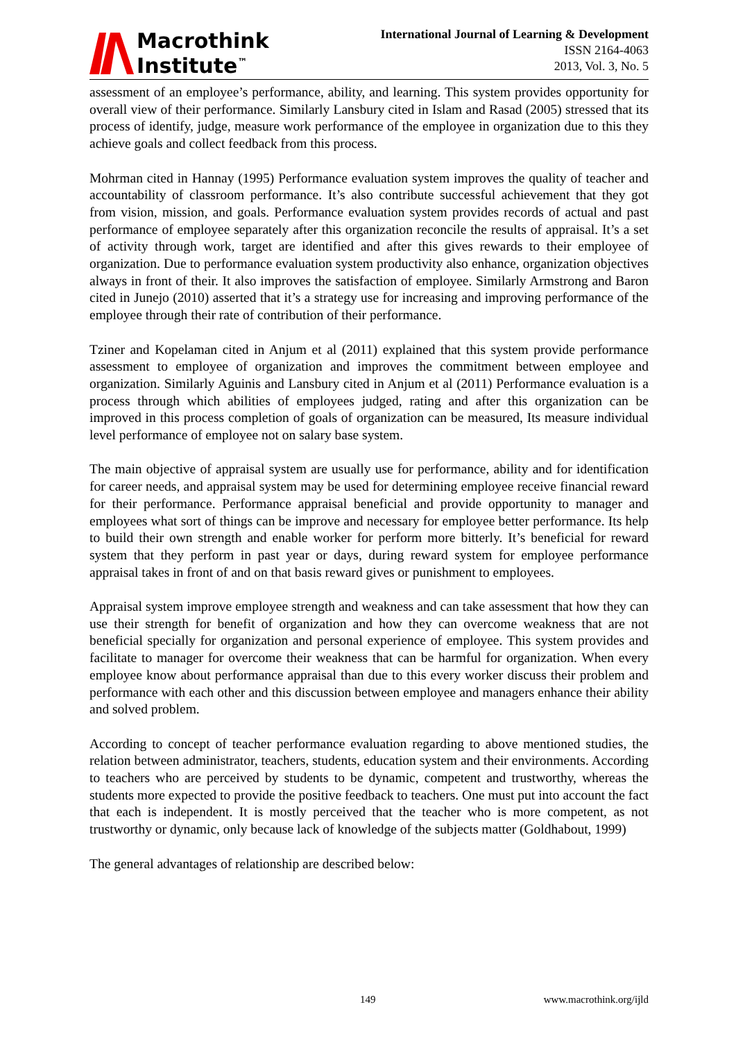Macrothink
Institute<sup>™</sup>
International Journal of Learning & Development
ISSN 2164-4063
2013, Vol. 3, No. 5
assessment of an employee’s performance, ability, and learning. This system provides opportunity for overall view of their performance. Similarly Lansbury cited in Islam and Rasad (2005) stressed that its process of identify, judge, measure work performance of the employee in organization due to this they achieve goals and collect feedback from this process.
Mohrman cited in Hannay (1995) Performance evaluation system improves the quality of teacher and accountability of classroom performance. It’s also contribute successful achievement that they got from vision, mission, and goals. Performance evaluation system provides records of actual and past performance of employee separately after this organization reconcile the results of appraisal. It’s a set of activity through work, target are identified and after this gives rewards to their employee of organization. Due to performance evaluation system productivity also enhance, organization objectives always in front of their. It also improves the satisfaction of employee. Similarly Armstrong and Baron cited in Junejo (2010) asserted that it’s a strategy use for increasing and improving performance of the employee through their rate of contribution of their performance.
Tziner and Kopelaman cited in Anjum et al (2011) explained that this system provide performance assessment to employee of organization and improves the commitment between employee and organization. Similarly Aguinis and Lansbury cited in Anjum et al (2011) Performance evaluation is a process through which abilities of employees judged, rating and after this organization can be improved in this process completion of goals of organization can be measured, Its measure individual level performance of employee not on salary base system.
The main objective of appraisal system are usually use for performance, ability and for identification for career needs, and appraisal system may be used for determining employee receive financial reward for their performance. Performance appraisal beneficial and provide opportunity to manager and employees what sort of things can be improve and necessary for employee better performance. Its help to build their own strength and enable worker for perform more bitterly. It’s beneficial for reward system that they perform in past year or days, during reward system for employee performance appraisal takes in front of and on that basis reward gives or punishment to employees.
Appraisal system improve employee strength and weakness and can take assessment that how they can use their strength for benefit of organization and how they can overcome weakness that are not beneficial specially for organization and personal experience of employee. This system provides and facilitate to manager for overcome their weakness that can be harmful for organization. When every employee know about performance appraisal than due to this every worker discuss their problem and performance with each other and this discussion between employee and managers enhance their ability and solved problem.
According to concept of teacher performance evaluation regarding to above mentioned studies, the relation between administrator, teachers, students, education system and their environments. According to teachers who are perceived by students to be dynamic, competent and trustworthy, whereas the students more expected to provide the positive feedback to teachers. One must put into account the fact that each is independent. It is mostly perceived that the teacher who is more competent, as not trustworthy or dynamic, only because lack of knowledge of the subjects matter (Goldhabout, 1999)
The general advantages of relationship are described below:
149 www.macrothink.org/ijld